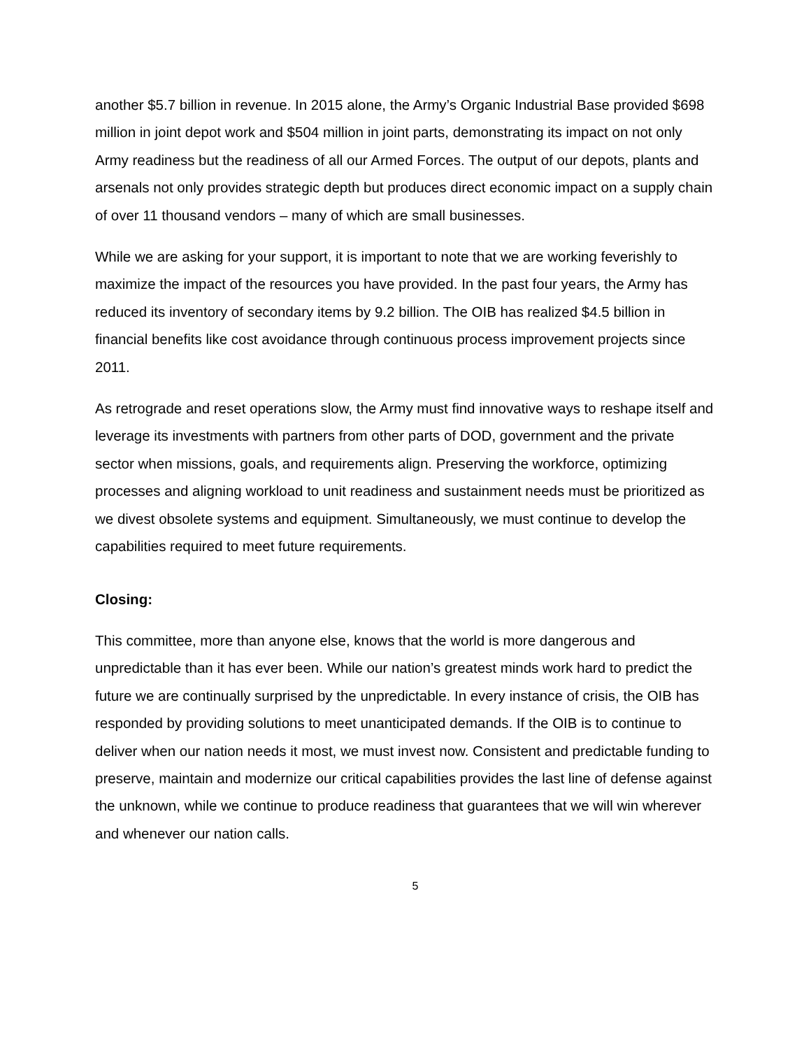another $5.7 billion in revenue. In 2015 alone, the Army’s Organic Industrial Base provided $698 million in joint depot work and $504 million in joint parts, demonstrating its impact on not only Army readiness but the readiness of all our Armed Forces. The output of our depots, plants and arsenals not only provides strategic depth but produces direct economic impact on a supply chain of over 11 thousand vendors – many of which are small businesses.
While we are asking for your support, it is important to note that we are working feverishly to maximize the impact of the resources you have provided. In the past four years, the Army has reduced its inventory of secondary items by 9.2 billion. The OIB has realized $4.5 billion in financial benefits like cost avoidance through continuous process improvement projects since 2011.
As retrograde and reset operations slow, the Army must find innovative ways to reshape itself and leverage its investments with partners from other parts of DOD, government and the private sector when missions, goals, and requirements align. Preserving the workforce, optimizing processes and aligning workload to unit readiness and sustainment needs must be prioritized as we divest obsolete systems and equipment. Simultaneously, we must continue to develop the capabilities required to meet future requirements.
Closing:
This committee, more than anyone else, knows that the world is more dangerous and unpredictable than it has ever been. While our nation’s greatest minds work hard to predict the future we are continually surprised by the unpredictable. In every instance of crisis, the OIB has responded by providing solutions to meet unanticipated demands. If the OIB is to continue to deliver when our nation needs it most, we must invest now. Consistent and predictable funding to preserve, maintain and modernize our critical capabilities provides the last line of defense against the unknown, while we continue to produce readiness that guarantees that we will win wherever and whenever our nation calls.
5